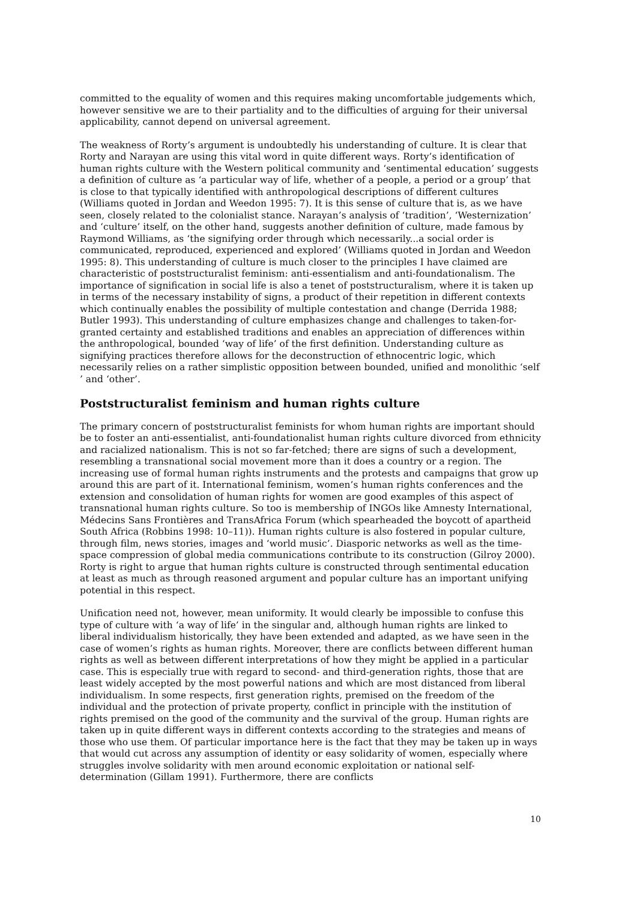committed to the equality of women and this requires making uncomfortable judgements which, however sensitive we are to their partiality and to the difficulties of arguing for their universal applicability, cannot depend on universal agreement.
The weakness of Rorty’s argument is undoubtedly his understanding of culture. It is clear that Rorty and Narayan are using this vital word in quite different ways. Rorty’s identification of human rights culture with the Western political community and ‘sentimental education’ suggests a definition of culture as ‘a particular way of life, whether of a people, a period or a group’ that is close to that typically identified with anthropological descriptions of different cultures (Williams quoted in Jordan and Weedon 1995: 7). It is this sense of culture that is, as we have seen, closely related to the colonialist stance. Narayan’s analysis of ‘tradition’, ‘Westernization’ and ‘culture’ itself, on the other hand, suggests another definition of culture, made famous by Raymond Williams, as ‘the signifying order through which necessarily...a social order is communicated, reproduced, experienced and explored’ (Williams quoted in Jordan and Weedon 1995: 8). This understanding of culture is much closer to the principles I have claimed are characteristic of poststructuralist feminism: anti-essentialism and anti-foundationalism. The importance of signification in social life is also a tenet of poststructuralism, where it is taken up in terms of the necessary instability of signs, a product of their repetition in different contexts which continually enables the possibility of multiple contestation and change (Derrida 1988; Butler 1993). This understanding of culture emphasizes change and challenges to taken-for-granted certainty and established traditions and enables an appreciation of differences within the anthropological, bounded ‘way of life’ of the first definition. Understanding culture as signifying practices therefore allows for the deconstruction of ethnocentric logic, which necessarily relies on a rather simplistic opposition between bounded, unified and monolithic ‘self ’ and ‘other’.
Poststructuralist feminism and human rights culture
The primary concern of poststructuralist feminists for whom human rights are important should be to foster an anti-essentialist, anti-foundationalist human rights culture divorced from ethnicity and racialized nationalism. This is not so far-fetched; there are signs of such a development, resembling a transnational social movement more than it does a country or a region. The increasing use of formal human rights instruments and the protests and campaigns that grow up around this are part of it. International feminism, women’s human rights conferences and the extension and consolidation of human rights for women are good examples of this aspect of transnational human rights culture. So too is membership of INGOs like Amnesty International, Médecins Sans Frontières and TransAfrica Forum (which spearheaded the boycott of apartheid South Africa (Robbins 1998: 10–11)). Human rights culture is also fostered in popular culture, through film, news stories, images and ‘world music’. Diasporic networks as well as the time-space compression of global media communications contribute to its construction (Gilroy 2000). Rorty is right to argue that human rights culture is constructed through sentimental education at least as much as through reasoned argument and popular culture has an important unifying potential in this respect.
Unification need not, however, mean uniformity. It would clearly be impossible to confuse this type of culture with ‘a way of life’ in the singular and, although human rights are linked to liberal individualism historically, they have been extended and adapted, as we have seen in the case of women’s rights as human rights. Moreover, there are conflicts between different human rights as well as between different interpretations of how they might be applied in a particular case. This is especially true with regard to second- and third-generation rights, those that are least widely accepted by the most powerful nations and which are most distanced from liberal individualism. In some respects, first generation rights, premised on the freedom of the individual and the protection of private property, conflict in principle with the institution of rights premised on the good of the community and the survival of the group. Human rights are taken up in quite different ways in different contexts according to the strategies and means of those who use them. Of particular importance here is the fact that they may be taken up in ways that would cut across any assumption of identity or easy solidarity of women, especially where struggles involve solidarity with men around economic exploitation or national self-determination (Gillam 1991). Furthermore, there are conflicts
10